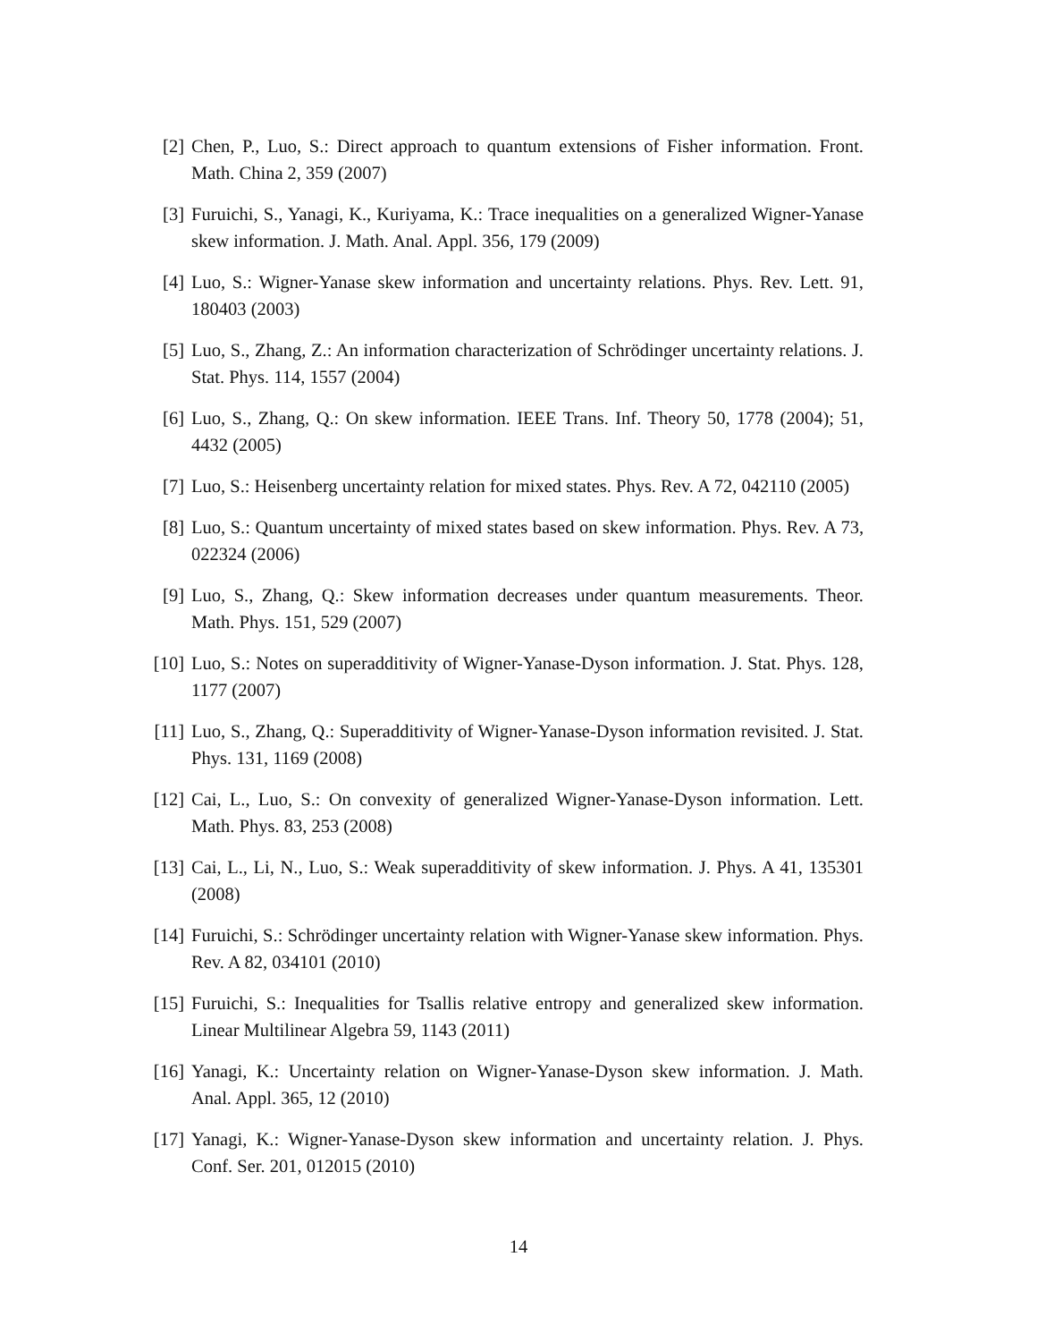[2] Chen, P., Luo, S.: Direct approach to quantum extensions of Fisher information. Front. Math. China 2, 359 (2007)
[3] Furuichi, S., Yanagi, K., Kuriyama, K.: Trace inequalities on a generalized Wigner-Yanase skew information. J. Math. Anal. Appl. 356, 179 (2009)
[4] Luo, S.: Wigner-Yanase skew information and uncertainty relations. Phys. Rev. Lett. 91, 180403 (2003)
[5] Luo, S., Zhang, Z.: An information characterization of Schrödinger uncertainty relations. J. Stat. Phys. 114, 1557 (2004)
[6] Luo, S., Zhang, Q.: On skew information. IEEE Trans. Inf. Theory 50, 1778 (2004); 51, 4432 (2005)
[7] Luo, S.: Heisenberg uncertainty relation for mixed states. Phys. Rev. A 72, 042110 (2005)
[8] Luo, S.: Quantum uncertainty of mixed states based on skew information. Phys. Rev. A 73, 022324 (2006)
[9] Luo, S., Zhang, Q.: Skew information decreases under quantum measurements. Theor. Math. Phys. 151, 529 (2007)
[10] Luo, S.: Notes on superadditivity of Wigner-Yanase-Dyson information. J. Stat. Phys. 128, 1177 (2007)
[11] Luo, S., Zhang, Q.: Superadditivity of Wigner-Yanase-Dyson information revisited. J. Stat. Phys. 131, 1169 (2008)
[12] Cai, L., Luo, S.: On convexity of generalized Wigner-Yanase-Dyson information. Lett. Math. Phys. 83, 253 (2008)
[13] Cai, L., Li, N., Luo, S.: Weak superadditivity of skew information. J. Phys. A 41, 135301 (2008)
[14] Furuichi, S.: Schrödinger uncertainty relation with Wigner-Yanase skew information. Phys. Rev. A 82, 034101 (2010)
[15] Furuichi, S.: Inequalities for Tsallis relative entropy and generalized skew information. Linear Multilinear Algebra 59, 1143 (2011)
[16] Yanagi, K.: Uncertainty relation on Wigner-Yanase-Dyson skew information. J. Math. Anal. Appl. 365, 12 (2010)
[17] Yanagi, K.: Wigner-Yanase-Dyson skew information and uncertainty relation. J. Phys. Conf. Ser. 201, 012015 (2010)
14